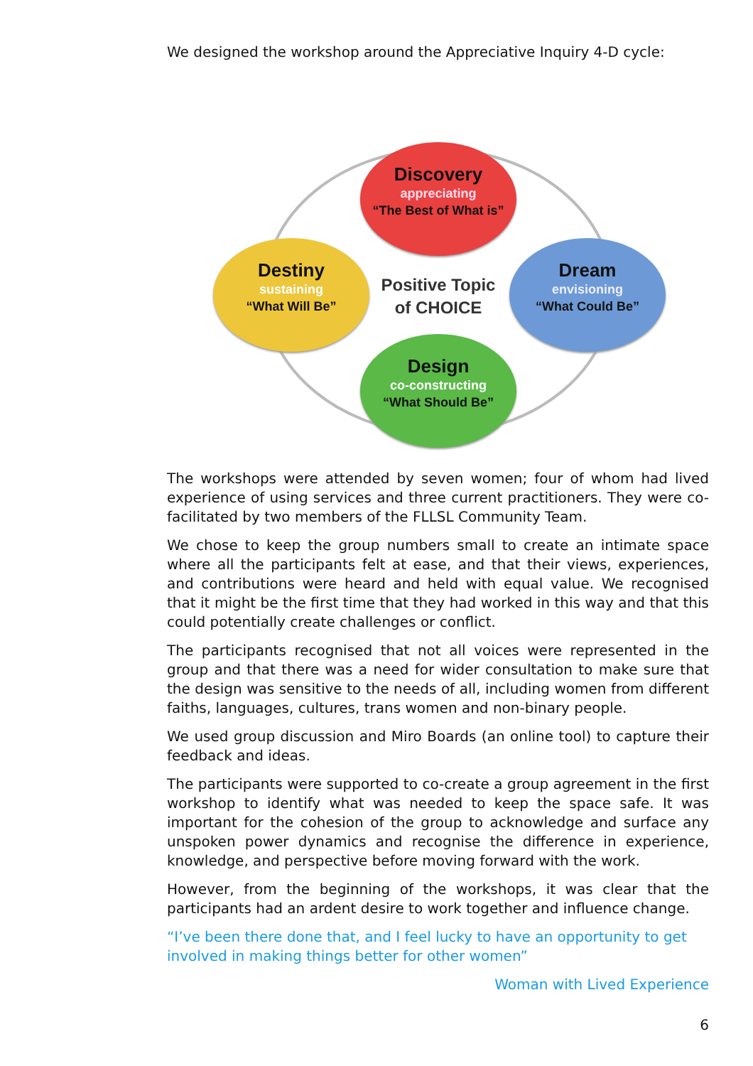We designed the workshop around the Appreciative Inquiry 4-D cycle:
Discovery
appreciating
“The Best of What is”
Dream
envisioning
“What Could Be”
Destiny
sustaining
“What Will Be”
Design
co-constructing
“What Should Be”
Positive Topic
of CHOICE
The workshops were attended by seven women; four of whom had lived experience of using services and three current practitioners. They were co-facilitated by two members of the FLLSL Community Team.
We chose to keep the group numbers small to create an intimate space where all the participants felt at ease, and that their views, experiences, and contributions were heard and held with equal value. We recognised that it might be the first time that they had worked in this way and that this could potentially create challenges or conflict.
The participants recognised that not all voices were represented in the group and that there was a need for wider consultation to make sure that the design was sensitive to the needs of all, including women from different faiths, languages, cultures, trans women and non-binary people.
We used group discussion and Miro Boards (an online tool) to capture their feedback and ideas.
The participants were supported to co-create a group agreement in the first workshop to identify what was needed to keep the space safe. It was important for the cohesion of the group to acknowledge and surface any unspoken power dynamics and recognise the difference in experience, knowledge, and perspective before moving forward with the work.
However, from the beginning of the workshops, it was clear that the participants had an ardent desire to work together and influence change.
“I’ve been there done that, and I feel lucky to have an opportunity to get involved in making things better for other women”
Woman with Lived Experience
6